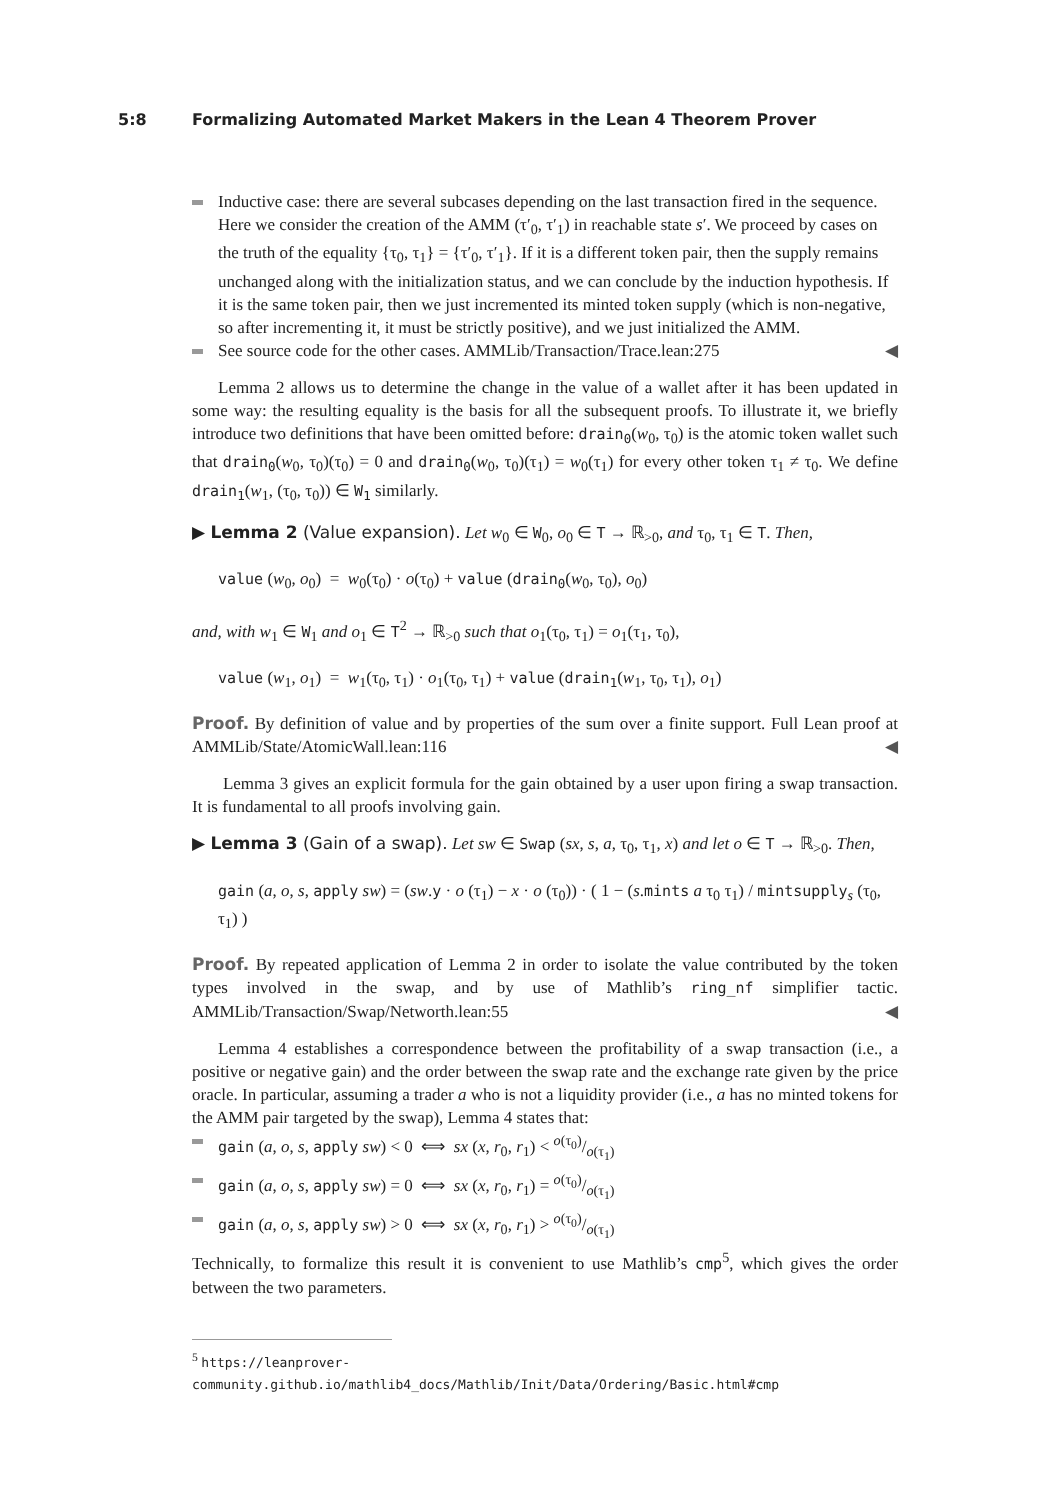5:8 Formalizing Automated Market Makers in the Lean 4 Theorem Prover
Inductive case: there are several subcases depending on the last transaction fired in the sequence. Here we consider the creation of the AMM (τ′<sub>0</sub>, τ′<sub>1</sub>) in reachable state s′. We proceed by cases on the truth of the equality {τ<sub>0</sub>, τ<sub>1</sub>} = {τ′<sub>0</sub>, τ′<sub>1</sub>}. If it is a different token pair, then the supply remains unchanged along with the initialization status, and we can conclude by the induction hypothesis. If it is the same token pair, then we just incremented its minted token supply (which is non-negative, so after incrementing it, it must be strictly positive), and we just initialized the AMM.
See source code for the other cases. AMMLib/Transaction/Trace.lean:275 ◀
Lemma 2 allows us to determine the change in the value of a wallet after it has been updated in some way: the resulting equality is the basis for all the subsequent proofs. To illustrate it, we briefly introduce two definitions that have been omitted before: drain<sub>0</sub>(w<sub>0</sub>, τ<sub>0</sub>) is the atomic token wallet such that drain<sub>0</sub>(w<sub>0</sub>, τ<sub>0</sub>)(τ<sub>0</sub>) = 0 and drain<sub>0</sub>(w<sub>0</sub>, τ<sub>0</sub>)(τ<sub>1</sub>) = w<sub>0</sub>(τ<sub>1</sub>) for every other token τ<sub>1</sub> ≠ τ<sub>0</sub>. We define drain<sub>1</sub>(w<sub>1</sub>, (τ<sub>0</sub>, τ<sub>0</sub>)) ∈ W<sub>1</sub> similarly.
▶ Lemma 2 (Value expansion). Let w<sub>0</sub> ∈ W<sub>0</sub>, o<sub>0</sub> ∈ T → ℝ<sub>>0</sub>, and τ<sub>0</sub>, τ<sub>1</sub> ∈ T. Then,
value (w<sub>0</sub>, o<sub>0</sub>) = w<sub>0</sub>(τ<sub>0</sub>) · o(τ<sub>0</sub>) + value (drain<sub>0</sub>(w<sub>0</sub>, τ<sub>0</sub>), o<sub>0</sub>)
and, with w<sub>1</sub> ∈ W<sub>1</sub> and o<sub>1</sub> ∈ T<sup>2</sup> → ℝ<sub>>0</sub> such that o<sub>1</sub>(τ<sub>0</sub>, τ<sub>1</sub>) = o<sub>1</sub>(τ<sub>1</sub>, τ<sub>0</sub>),
value (w<sub>1</sub>, o<sub>1</sub>) = w<sub>1</sub>(τ<sub>0</sub>, τ<sub>1</sub>) · o<sub>1</sub>(τ<sub>0</sub>, τ<sub>1</sub>) + value (drain<sub>1</sub>(w<sub>1</sub>, τ<sub>0</sub>, τ<sub>1</sub>), o<sub>1</sub>)
Proof. By definition of value and by properties of the sum over a finite support. Full Lean proof at AMMLib/State/AtomicWall.lean:116 ◀
Lemma 3 gives an explicit formula for the gain obtained by a user upon firing a swap transaction. It is fundamental to all proofs involving gain.
▶ Lemma 3 (Gain of a swap). Let sw ∈ Swap (sx, s, a, τ<sub>0</sub>, τ<sub>1</sub>, x) and let o ∈ T → ℝ<sub>>0</sub>. Then,
gain (a, o, s, apply sw) = (sw.y · o (τ<sub>1</sub>) − x · o (τ<sub>0</sub>)) · ( 1 − (s.mints a τ<sub>0</sub> τ<sub>1</sub>) / mintsupply<sub>s</sub> (τ<sub>0</sub>, τ<sub>1</sub>) )
Proof. By repeated application of Lemma 2 in order to isolate the value contributed by the token types involved in the swap, and by use of Mathlib’s ring_nf simplifier tactic. AMMLib/Transaction/Swap/Networth.lean:55 ◀
Lemma 4 establishes a correspondence between the profitability of a swap transaction (i.e., a positive or negative gain) and the order between the swap rate and the exchange rate given by the price oracle. In particular, assuming a trader a who is not a liquidity provider (i.e., a has no minted tokens for the AMM pair targeted by the swap), Lemma 4 states that:
gain (a, o, s, apply sw) < 0 ⟺ sx (x, r<sub>0</sub>, r<sub>1</sub>) < o(τ<sub>0</sub>)/o(τ<sub>1</sub>)
gain (a, o, s, apply sw) = 0 ⟺ sx (x, r<sub>0</sub>, r<sub>1</sub>) = o(τ<sub>0</sub>)/o(τ<sub>1</sub>)
gain (a, o, s, apply sw) > 0 ⟺ sx (x, r<sub>0</sub>, r<sub>1</sub>) > o(τ<sub>0</sub>)/o(τ<sub>1</sub>)
Technically, to formalize this result it is convenient to use Mathlib’s cmp<sup>5</sup>, which gives the order between the two parameters.
<sup>5</sup> https://leanprover-community.github.io/mathlib4_docs/Mathlib/Init/Data/Ordering/Basic.html#cmp